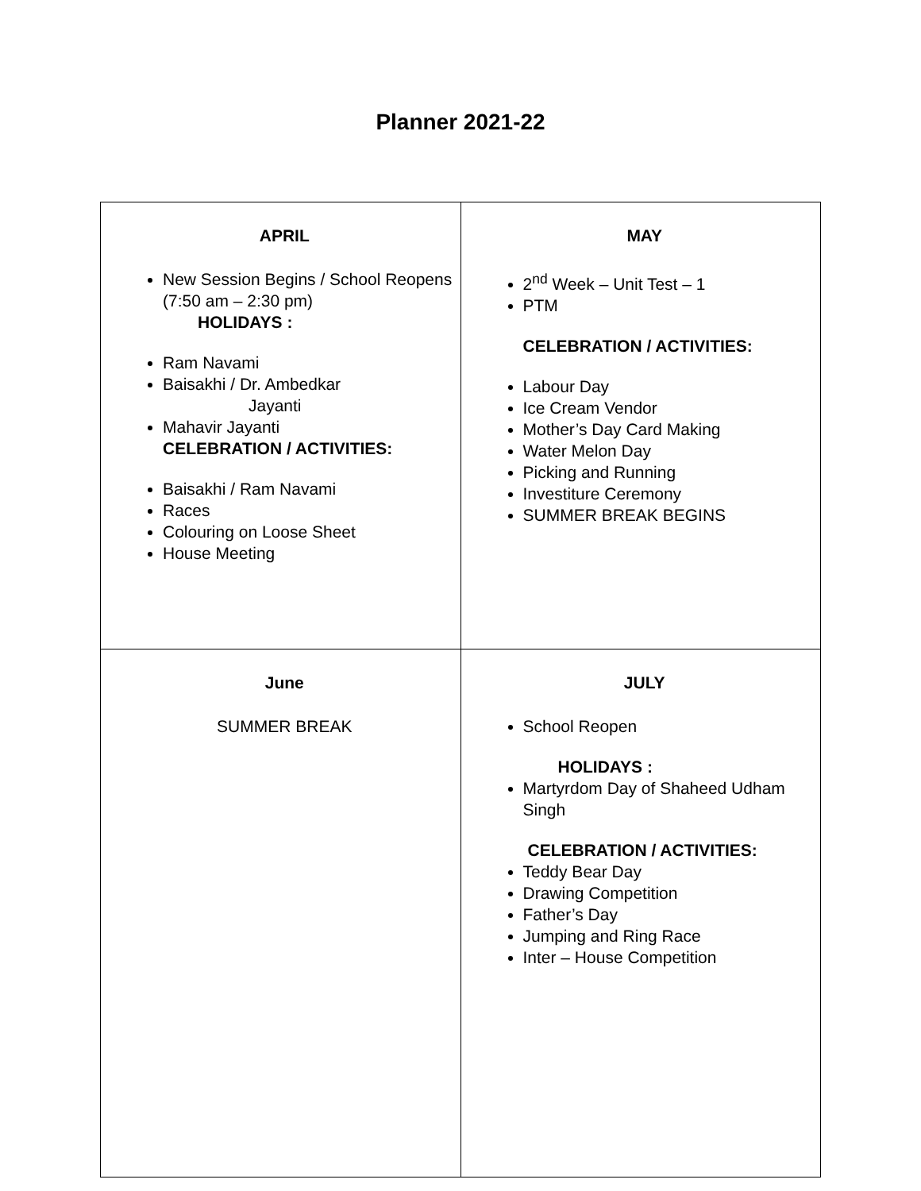Planner 2021-22
| APRIL New Session Begins / School Reopens (7:50 am – 2:30 pm) HOLIDAYS : Ram Navami Baisakhi / Dr. Ambedkar Jayanti Mahavir Jayanti CELEBRATION / ACTIVITIES: Baisakhi / Ram Navami Races Colouring on Loose Sheet House Meeting | MAY 2<sup>nd</sup> Week – Unit Test – 1 PTM CELEBRATION / ACTIVITIES: Labour Day Ice Cream Vendor Mother’s Day Card Making Water Melon Day Picking and Running Investiture Ceremony SUMMER BREAK BEGINS |
| June SUMMER BREAK | JULY School Reopen HOLIDAYS : Martyrdom Day of Shaheed Udham Singh CELEBRATION / ACTIVITIES: Teddy Bear Day Drawing Competition Father’s Day Jumping and Ring Race Inter – House Competition |